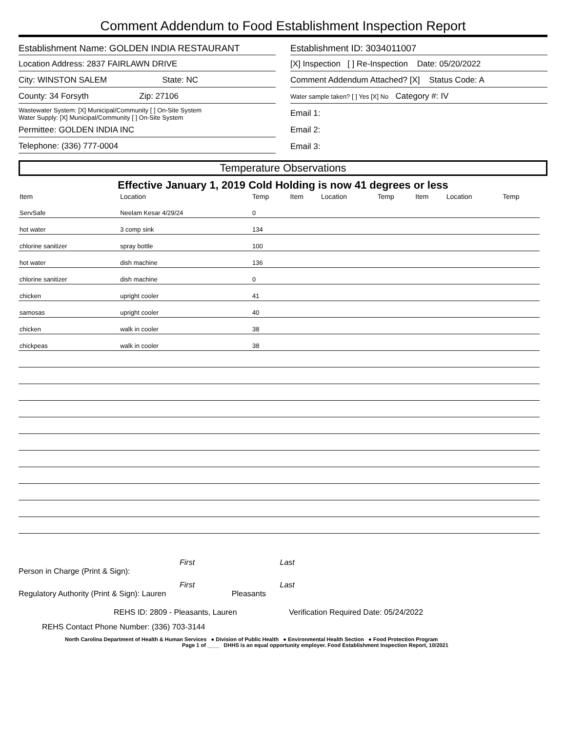Comment Addendum to Food Establishment Inspection Report
Establishment Name: GOLDEN INDIA RESTAURANT
Location Address: 2837 FAIRLAWN DRIVE
City: WINSTON SALEM State: NC
County: 34 Forsyth Zip: 27106
Wastewater System: [X] Municipal/Community [ ] On-Site System
Water Supply: [X] Municipal/Community [ ] On-Site System
Permittee: GOLDEN INDIA INC
Telephone: (336) 777-0004
Establishment ID: 3034011007
[X] Inspection [ ] Re-Inspection Date: 05/20/2022
Comment Addendum Attached? [X] Status Code: A
Water sample taken? [ ] Yes [X] No Category #: IV
Email 1:
Email 2:
Email 3:
Temperature Observations
Effective January 1, 2019 Cold Holding is now 41 degrees or less
| Item | Location | Temp | Item | Location | Temp | Item | Location | Temp |
| --- | --- | --- | --- | --- | --- | --- | --- | --- |
| ServSafe | Neelam Kesar 4/29/24 | 0 | | | | | | |
| hot water | 3 comp sink | 134 | | | | | | |
| chlorine sanitizer | spray bottle | 100 | | | | | | |
| hot water | dish machine | 136 | | | | | | |
| chlorine sanitizer | dish machine | 0 | | | | | | |
| chicken | upright cooler | 41 | | | | | | |
| samosas | upright cooler | 40 | | | | | | |
| chicken | walk in cooler | 38 | | | | | | |
| chickpeas | walk in cooler | 38 | | | | | | |
First Last
Person in Charge (Print & Sign):
First Last
Regulatory Authority (Print & Sign): Lauren Pleasants
REHS ID: 2809 - Pleasants, Lauren Verification Required Date: 05/24/2022
REHS Contact Phone Number: (336) 703-3144
North Carolina Department of Health & Human Services ● Division of Public Health ● Environmental Health Section ● Food Protection Program
Page 1 of ____ DHHS is an equal opportunity employer. Food Establishment Inspection Report, 10/2021